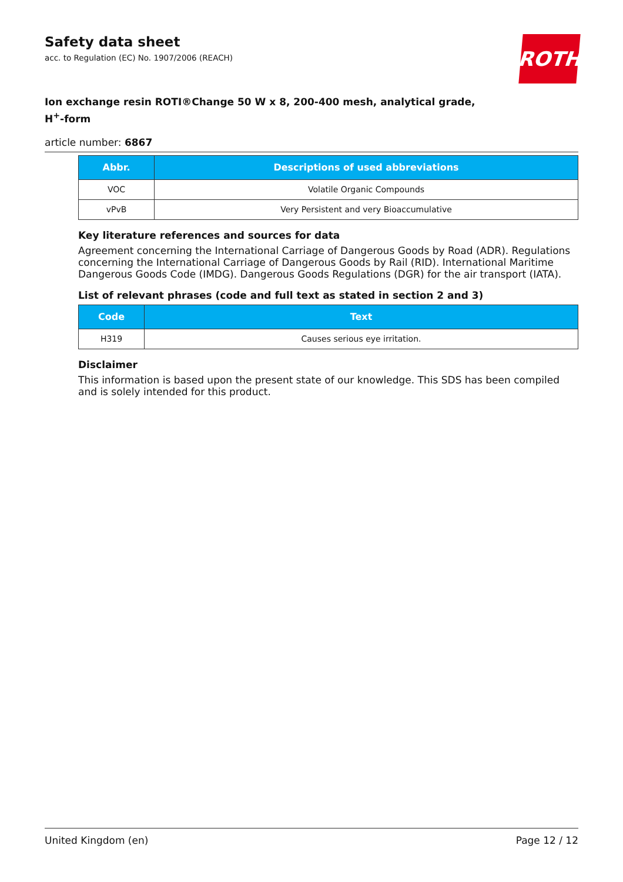Safety data sheet
acc. to Regulation (EC) No. 1907/2006 (REACH)
ROTH
Ion exchange resin ROTI®Change 50 W x 8, 200-400 mesh, analytical grade,
H<sup>+</sup>-form
article number: 6867
| Abbr. | Descriptions of used abbreviations |
| --- | --- |
| VOC | Volatile Organic Compounds |
| vPvB | Very Persistent and very Bioaccumulative |
Key literature references and sources for data
Agreement concerning the International Carriage of Dangerous Goods by Road (ADR). Regulations concerning the International Carriage of Dangerous Goods by Rail (RID). International Maritime Dangerous Goods Code (IMDG). Dangerous Goods Regulations (DGR) for the air transport (IATA).
List of relevant phrases (code and full text as stated in section 2 and 3)
| Code | Text |
| --- | --- |
| H319 | Causes serious eye irritation. |
Disclaimer
This information is based upon the present state of our knowledge. This SDS has been compiled and is solely intended for this product.
United Kingdom (en) Page 12 / 12